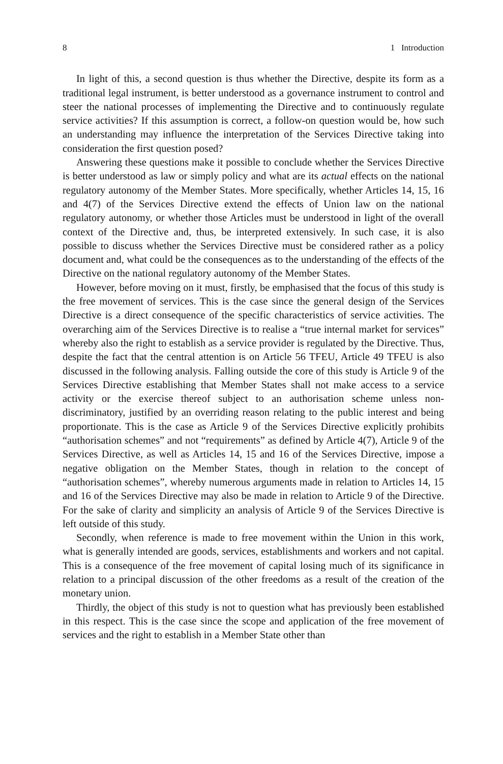8 1 Introduction
In light of this, a second question is thus whether the Directive, despite its form as a traditional legal instrument, is better understood as a governance instrument to control and steer the national processes of implementing the Directive and to continuously regulate service activities? If this assumption is correct, a follow-on question would be, how such an understanding may influence the interpretation of the Services Directive taking into consideration the first question posed?
Answering these questions make it possible to conclude whether the Services Directive is better understood as law or simply policy and what are its actual effects on the national regulatory autonomy of the Member States. More specifically, whether Articles 14, 15, 16 and 4(7) of the Services Directive extend the effects of Union law on the national regulatory autonomy, or whether those Articles must be understood in light of the overall context of the Directive and, thus, be interpreted extensively. In such case, it is also possible to discuss whether the Services Directive must be considered rather as a policy document and, what could be the consequences as to the understanding of the effects of the Directive on the national regulatory autonomy of the Member States.
However, before moving on it must, firstly, be emphasised that the focus of this study is the free movement of services. This is the case since the general design of the Services Directive is a direct consequence of the specific characteristics of service activities. The overarching aim of the Services Directive is to realise a “true internal market for services” whereby also the right to establish as a service provider is regulated by the Directive. Thus, despite the fact that the central attention is on Article 56 TFEU, Article 49 TFEU is also discussed in the following analysis. Falling outside the core of this study is Article 9 of the Services Directive establishing that Member States shall not make access to a service activity or the exercise thereof subject to an authorisation scheme unless non-discriminatory, justified by an overriding reason relating to the public interest and being proportionate. This is the case as Article 9 of the Services Directive explicitly prohibits “authorisation schemes” and not “requirements” as defined by Article 4(7), Article 9 of the Services Directive, as well as Articles 14, 15 and 16 of the Services Directive, impose a negative obligation on the Member States, though in relation to the concept of “authorisation schemes”, whereby numerous arguments made in relation to Articles 14, 15 and 16 of the Services Directive may also be made in relation to Article 9 of the Directive. For the sake of clarity and simplicity an analysis of Article 9 of the Services Directive is left outside of this study.
Secondly, when reference is made to free movement within the Union in this work, what is generally intended are goods, services, establishments and workers and not capital. This is a consequence of the free movement of capital losing much of its significance in relation to a principal discussion of the other freedoms as a result of the creation of the monetary union.
Thirdly, the object of this study is not to question what has previously been established in this respect. This is the case since the scope and application of the free movement of services and the right to establish in a Member State other than